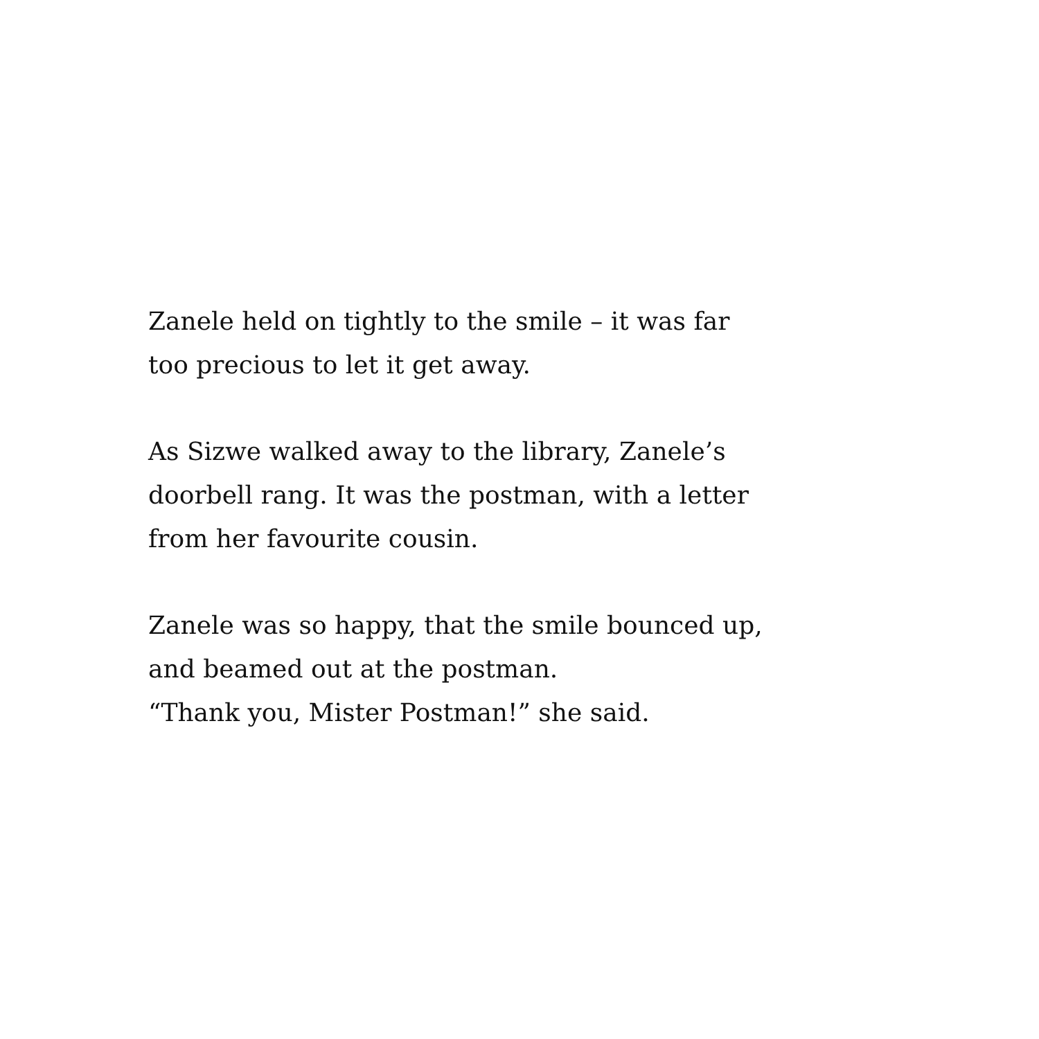Zanele held on tightly to the smile – it was far
too precious to let it get away.
As Sizwe walked away to the library, Zanele’s
doorbell rang. It was the postman, with a letter
from her favourite cousin.
Zanele was so happy, that the smile bounced up,
and beamed out at the postman.
“Thank you, Mister Postman!” she said.